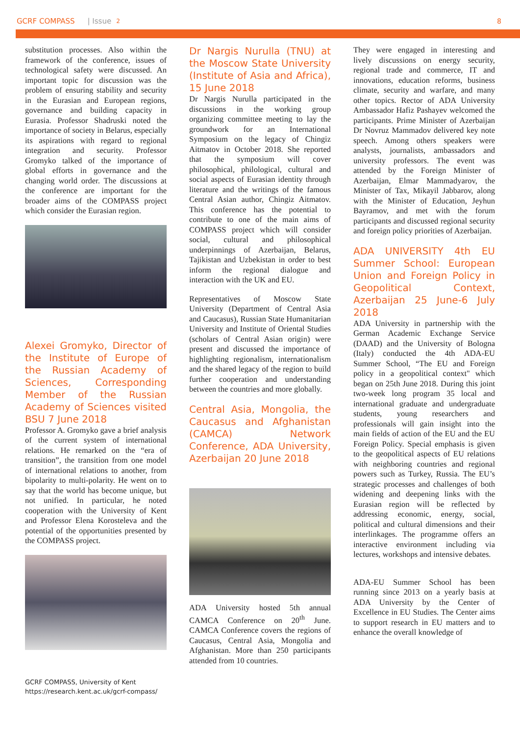GCRF COMPASS | Issue 2 8
substitution processes. Also within the framework of the conference, issues of technological safety were discussed. An important topic for discussion was the problem of ensuring stability and security in the Eurasian and European regions, governance and building capacity in Eurasia. Professor Shadruski noted the importance of society in Belarus, especially its aspirations with regard to regional integration and security. Professor Gromyko talked of the importance of global efforts in governance and the changing world order. The discussions at the conference are important for the broader aims of the COMPASS project which consider the Eurasian region.
Alexei Gromyko, Director of the Institute of Europe of the Russian Academy of Sciences, Corresponding Member of the Russian Academy of Sciences visited BSU 7 June 2018
Professor A. Gromyko gave a brief analysis of the current system of international relations. He remarked on the “era of transition”, the transition from one model of international relations to another, from bipolarity to multi-polarity. He went on to say that the world has become unique, but not unified. In particular, he noted cooperation with the University of Kent and Professor Elena Korosteleva and the potential of the opportunities presented by the COMPASS project.
GCRF COMPASS, University of Kent
https://research.kent.ac.uk/gcrf-compass/
Dr Nargis Nurulla (TNU) at the Moscow State University (Institute of Asia and Africa), 15 June 2018
Dr Nargis Nurulla participated in the discussions in the working group organizing committee meeting to lay the groundwork for an International Symposium on the legacy of Chingiz Aitmatov in October 2018. She reported that the symposium will cover philosophical, philological, cultural and social aspects of Eurasian identity through literature and the writings of the famous Central Asian author, Chingiz Aitmatov. This conference has the potential to contribute to one of the main aims of COMPASS project which will consider social, cultural and philosophical underpinnings of Azerbaijan, Belarus, Tajikistan and Uzbekistan in order to best inform the regional dialogue and interaction with the UK and EU.
Representatives of Moscow State University (Department of Central Asia and Caucasus), Russian State Humanitarian University and Institute of Oriental Studies (scholars of Central Asian origin) were present and discussed the importance of highlighting regionalism, internationalism and the shared legacy of the region to build further cooperation and understanding between the countries and more globally.
Central Asia, Mongolia, the Caucasus and Afghanistan (CAMCA) Network Conference, ADA University, Azerbaijan 20 June 2018
ADA University hosted 5th annual CAMCA Conference on 20<sup>th</sup> June. CAMCA Conference covers the regions of Caucasus, Central Asia, Mongolia and Afghanistan. More than 250 participants attended from 10 countries.
They were engaged in interesting and lively discussions on energy security, regional trade and commerce, IT and innovations, education reforms, business climate, security and warfare, and many other topics. Rector of ADA University Ambassador Hafiz Pashayev welcomed the participants. Prime Minister of Azerbaijan Dr Novruz Mammadov delivered key note speech. Among others speakers were analysts, journalists, ambassadors and university professors. The event was attended by the Foreign Minister of Azerbaijan, Elmar Mammadyarov, the Minister of Tax, Mikayil Jabbarov, along with the Minister of Education, Jeyhun Bayramov, and met with the forum participants and discussed regional security and foreign policy priorities of Azerbaijan.
ADA UNIVERSITY 4th EU Summer School: European Union and Foreign Policy in Geopolitical Context, Azerbaijan 25 June-6 July 2018
ADA University in partnership with the German Academic Exchange Service (DAAD) and the University of Bologna (Italy) conducted the 4th ADA-EU Summer School, “The EU and Foreign policy in a geopolitical context" which began on 25th June 2018. During this joint two-week long program 35 local and international graduate and undergraduate students, young researchers and professionals will gain insight into the main fields of action of the EU and the EU Foreign Policy. Special emphasis is given to the geopolitical aspects of EU relations with neighboring countries and regional powers such as Turkey, Russia. The EU’s strategic processes and challenges of both widening and deepening links with the Eurasian region will be reflected by addressing economic, energy, social, political and cultural dimensions and their interlinkages. The programme offers an interactive environment including via lectures, workshops and intensive debates.
ADA-EU Summer School has been running since 2013 on a yearly basis at ADA University by the Center of Excellence in EU Studies. The Center aims to support research in EU matters and to enhance the overall knowledge of